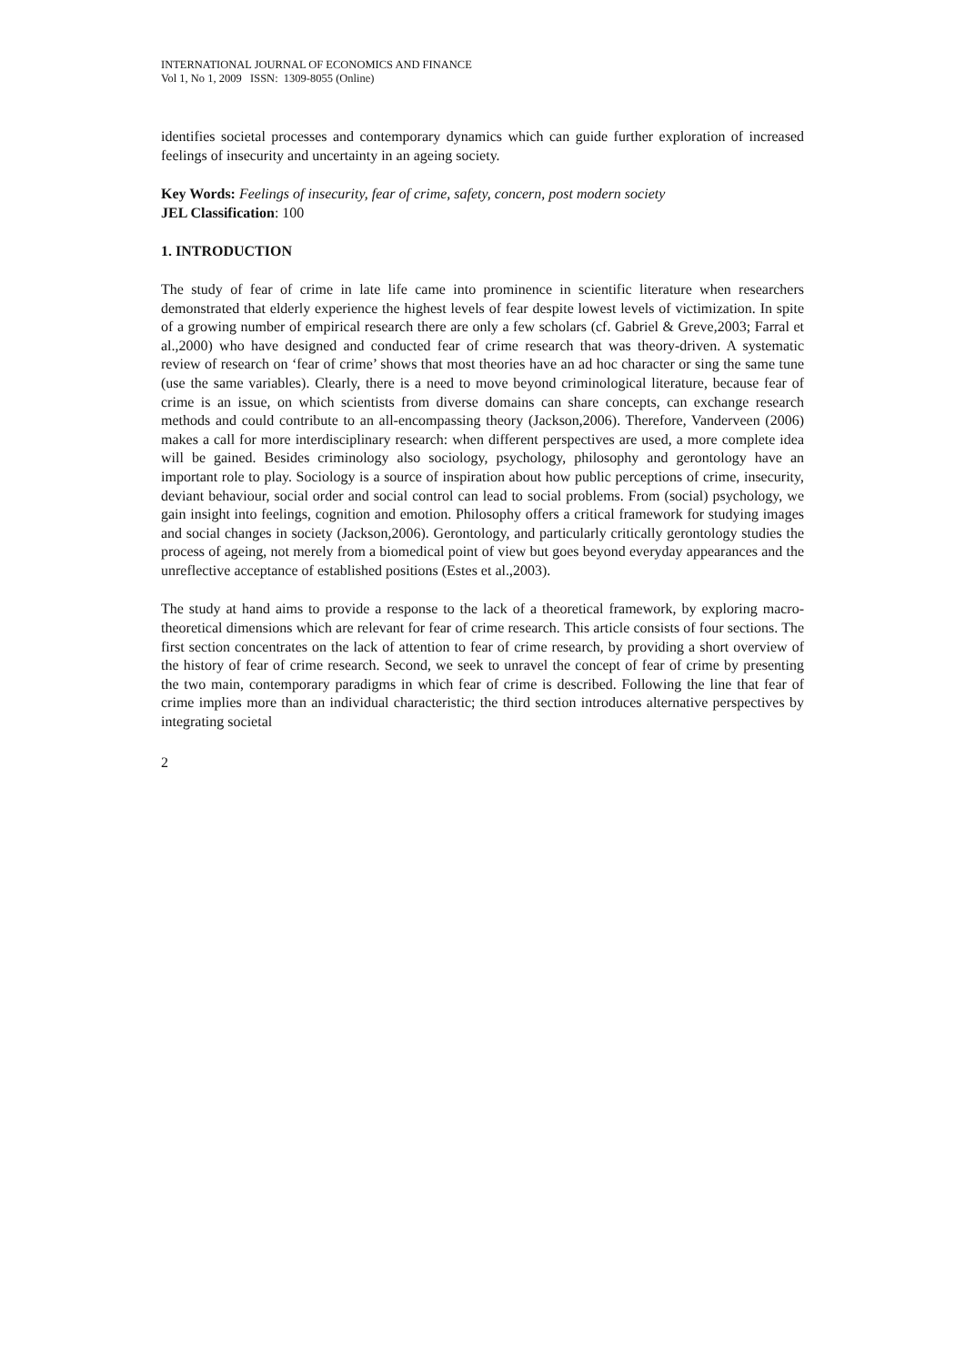INTERNATIONAL JOURNAL OF ECONOMICS AND FINANCE
Vol 1, No 1, 2009 ISSN: 1309-8055 (Online)
identifies societal processes and contemporary dynamics which can guide further exploration of increased feelings of insecurity and uncertainty in an ageing society.
Key Words: Feelings of insecurity, fear of crime, safety, concern, post modern society
JEL Classification: 100
1. INTRODUCTION
The study of fear of crime in late life came into prominence in scientific literature when researchers demonstrated that elderly experience the highest levels of fear despite lowest levels of victimization. In spite of a growing number of empirical research there are only a few scholars (cf. Gabriel & Greve,2003; Farral et al.,2000) who have designed and conducted fear of crime research that was theory-driven. A systematic review of research on ‘fear of crime’ shows that most theories have an ad hoc character or sing the same tune (use the same variables). Clearly, there is a need to move beyond criminological literature, because fear of crime is an issue, on which scientists from diverse domains can share concepts, can exchange research methods and could contribute to an all-encompassing theory (Jackson,2006). Therefore, Vanderveen (2006) makes a call for more interdisciplinary research: when different perspectives are used, a more complete idea will be gained. Besides criminology also sociology, psychology, philosophy and gerontology have an important role to play. Sociology is a source of inspiration about how public perceptions of crime, insecurity, deviant behaviour, social order and social control can lead to social problems. From (social) psychology, we gain insight into feelings, cognition and emotion. Philosophy offers a critical framework for studying images and social changes in society (Jackson,2006). Gerontology, and particularly critically gerontology studies the process of ageing, not merely from a biomedical point of view but goes beyond everyday appearances and the unreflective acceptance of established positions (Estes et al.,2003).
The study at hand aims to provide a response to the lack of a theoretical framework, by exploring macro-theoretical dimensions which are relevant for fear of crime research. This article consists of four sections. The first section concentrates on the lack of attention to fear of crime research, by providing a short overview of the history of fear of crime research. Second, we seek to unravel the concept of fear of crime by presenting the two main, contemporary paradigms in which fear of crime is described. Following the line that fear of crime implies more than an individual characteristic; the third section introduces alternative perspectives by integrating societal
2